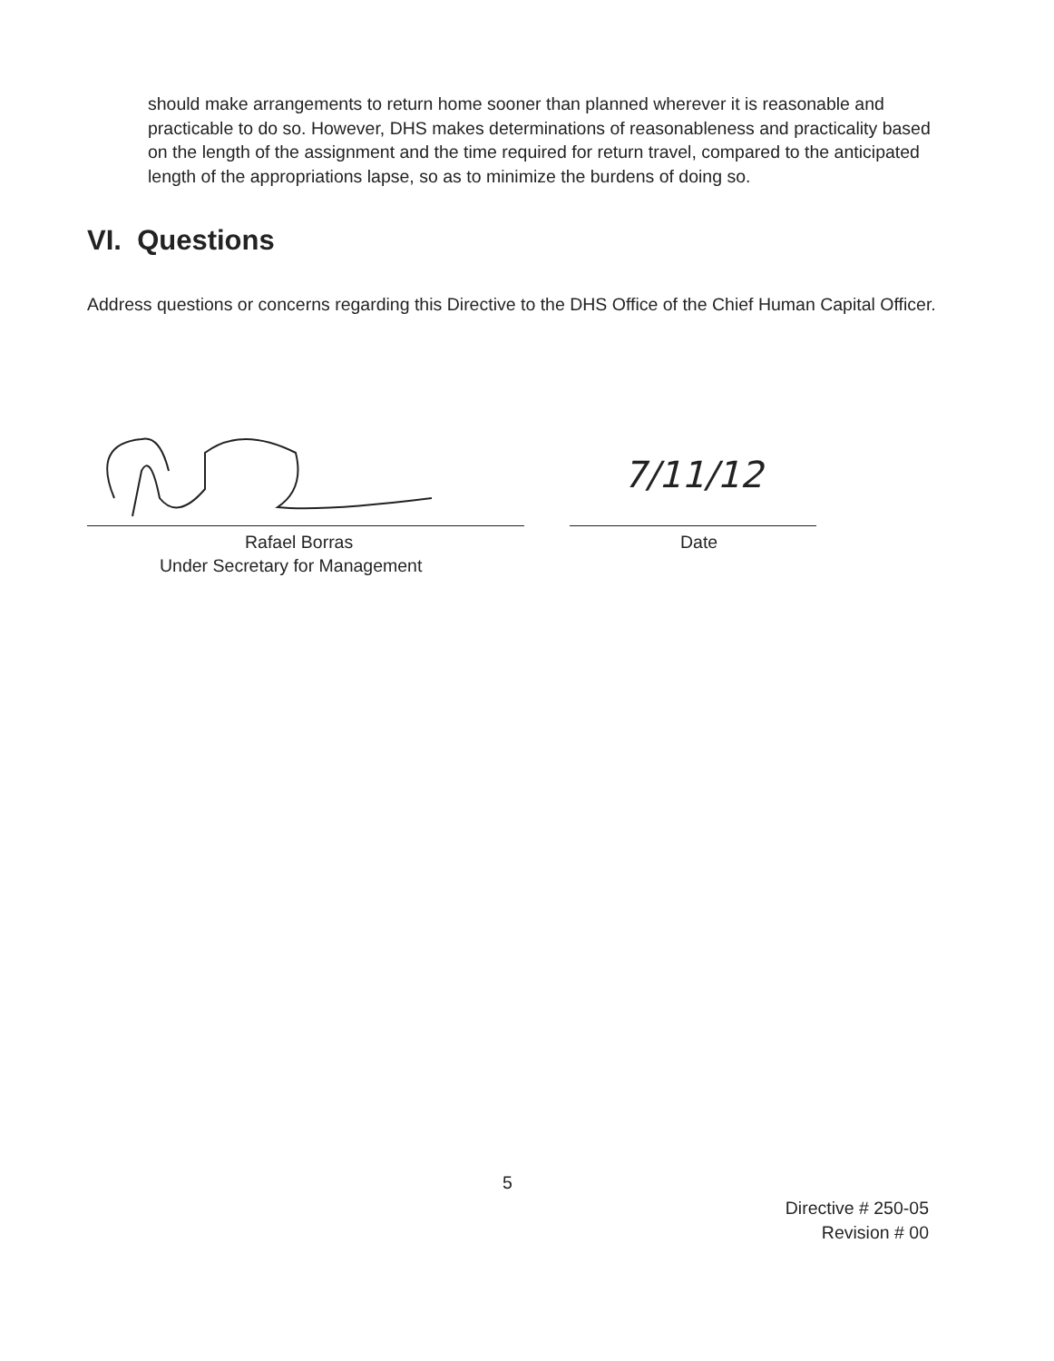should make arrangements to return home sooner than planned wherever it is reasonable and practicable to do so. However, DHS makes determinations of reasonableness and practicality based on the length of the assignment and the time required for return travel, compared to the anticipated length of the appropriations lapse, so as to minimize the burdens of doing so.
VI. Questions
Address questions or concerns regarding this Directive to the DHS Office of the Chief Human Capital Officer.
7/11/12
Rafael Borras
Under Secretary for Management
Date
5
Directive # 250-05
Revision # 00